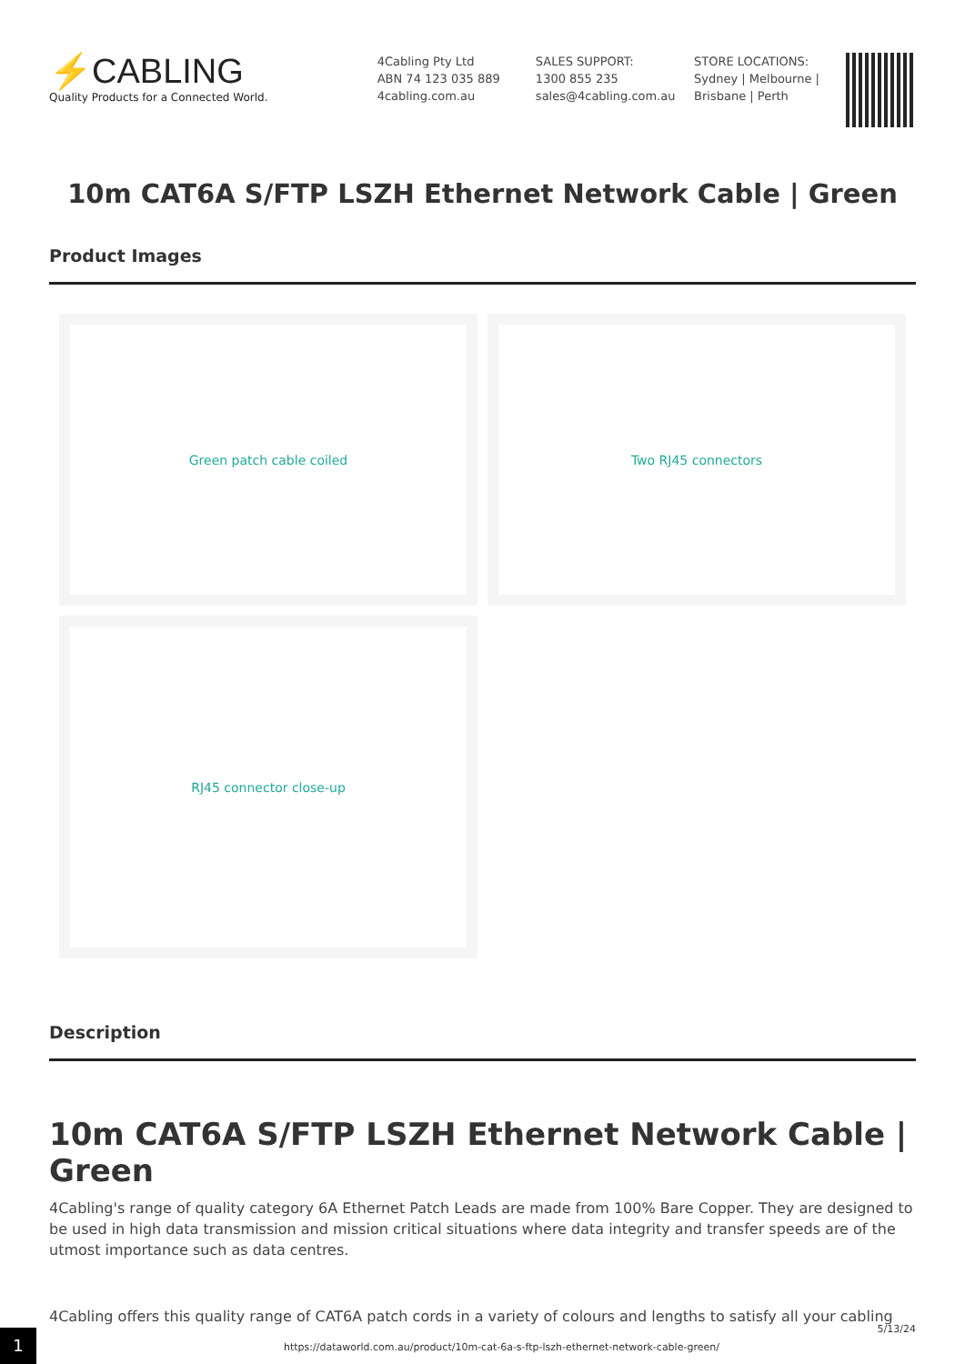⚡CABLING
Quality Products for a Connected World.
4Cabling Pty Ltd
ABN 74 123 035 889
4cabling.com.au
SALES SUPPORT:
1300 855 235
sales@4cabling.com.au
STORE LOCATIONS:
Sydney | Melbourne |
Brisbane | Perth
10m CAT6A S/FTP LSZH Ethernet Network Cable | Green
Product Images
Green patch cable coiled
Two RJ45 connectors
RJ45 connector close-up
Description
10m CAT6A S/FTP LSZH Ethernet Network Cable | Green
4Cabling's range of quality category 6A Ethernet Patch Leads are made from 100% Bare Copper. They are designed to be used in high data transmission and mission critical situations where data integrity and transfer speeds are of the utmost importance such as data centres.
4Cabling offers this quality range of CAT6A patch cords in a variety of colours and lengths to satisfy all your cabling
1
https://dataworld.com.au/product/10m-cat-6a-s-ftp-lszh-ethernet-network-cable-green/
5/13/24